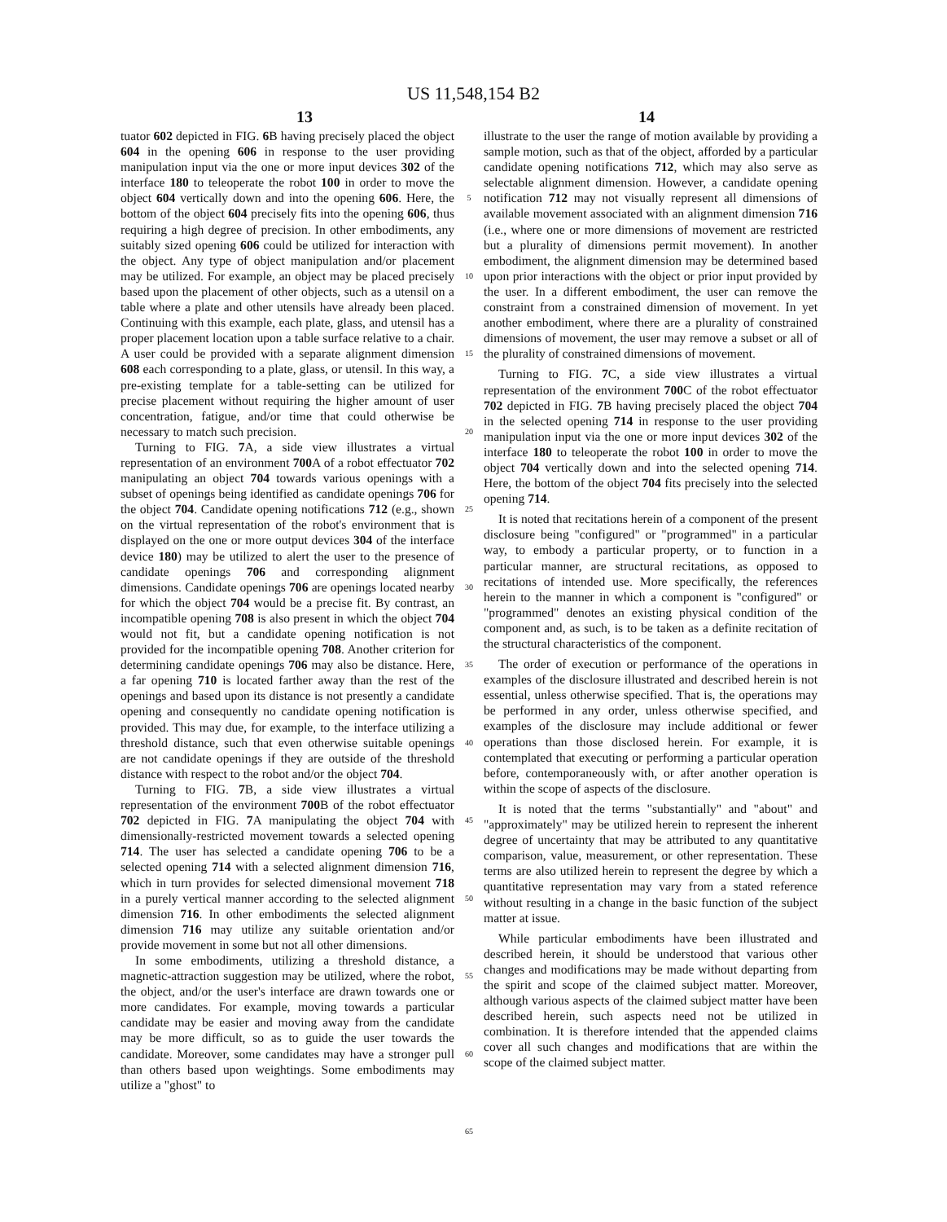US 11,548,154 B2
13 14
tuator 602 depicted in FIG. 6 B having precisely placed the object 604 in the opening 606 in response to the user providing manipulation input via the one or more input devices 302 of the interface 180 to teleoperate the robot 100 in order to move the object 604 vertically down and into the opening 606. Here, the bottom of the object 604 precisely fits into the opening 606, thus requiring a high degree of precision. In other embodiments, any suitably sized opening 606 could be utilized for interaction with the object. Any type of object manipulation and/or placement may be utilized. For example, an object may be placed precisely based upon the placement of other objects, such as a utensil on a table where a plate and other utensils have already been placed. Continuing with this example, each plate, glass, and utensil has a proper placement location upon a table surface relative to a chair. A user could be provided with a separate alignment dimension 608 each corresponding to a plate, glass, or utensil. In this way, a pre-existing template for a table-setting can be utilized for precise placement without requiring the higher amount of user concentration, fatigue, and/or time that could otherwise be necessary to match such precision.
Turning to FIG. 7 A, a side view illustrates a virtual representation of an environment 700 A of a robot effectuator 702 manipulating an object 704 towards various openings with a subset of openings being identified as candidate openings 706 for the object 704. Candidate opening notifications 712 (e.g., shown on the virtual representation of the robot's environment that is displayed on the one or more output devices 304 of the interface device 180) may be utilized to alert the user to the presence of candidate openings 706 and corresponding alignment dimensions. Candidate openings 706 are openings located nearby for which the object 704 would be a precise fit. By contrast, an incompatible opening 708 is also present in which the object 704 would not fit, but a candidate opening notification is not provided for the incompatible opening 708. Another criterion for determining candidate openings 706 may also be distance. Here, a far opening 710 is located farther away than the rest of the openings and based upon its distance is not presently a candidate opening and consequently no candidate opening notification is provided. This may due, for example, to the interface utilizing a threshold distance, such that even otherwise suitable openings are not candidate openings if they are outside of the threshold distance with respect to the robot and/or the object 704.
Turning to FIG. 7 B, a side view illustrates a virtual representation of the environment 700 B of the robot effectuator 702 depicted in FIG. 7 A manipulating the object 704 with dimensionally-restricted movement towards a selected opening 714. The user has selected a candidate opening 706 to be a selected opening 714 with a selected alignment dimension 716, which in turn provides for selected dimensional movement 718 in a purely vertical manner according to the selected alignment dimension 716. In other embodiments the selected alignment dimension 716 may utilize any suitable orientation and/or provide movement in some but not all other dimensions.
In some embodiments, utilizing a threshold distance, a magnetic-attraction suggestion may be utilized, where the robot, the object, and/or the user's interface are drawn towards one or more candidates. For example, moving towards a particular candidate may be easier and moving away from the candidate may be more difficult, so as to guide the user towards the candidate. Moreover, some candidates may have a stronger pull than others based upon weightings. Some embodiments may utilize a "ghost" to
5
10
15
20
25
30
35
40
45
50
55
60
65
illustrate to the user the range of motion available by providing a sample motion, such as that of the object, afforded by a particular candidate opening notifications 712, which may also serve as selectable alignment dimension. However, a candidate opening notification 712 may not visually represent all dimensions of available movement associated with an alignment dimension 716 (i.e., where one or more dimensions of movement are restricted but a plurality of dimensions permit movement). In another embodiment, the alignment dimension may be determined based upon prior interactions with the object or prior input provided by the user. In a different embodiment, the user can remove the constraint from a constrained dimension of movement. In yet another embodiment, where there are a plurality of constrained dimensions of movement, the user may remove a subset or all of the plurality of constrained dimensions of movement.
Turning to FIG. 7 C, a side view illustrates a virtual representation of the environment 700 C of the robot effectuator 702 depicted in FIG. 7 B having precisely placed the object 704 in the selected opening 714 in response to the user providing manipulation input via the one or more input devices 302 of the interface 180 to teleoperate the robot 100 in order to move the object 704 vertically down and into the selected opening 714. Here, the bottom of the object 704 fits precisely into the selected opening 714.
It is noted that recitations herein of a component of the present disclosure being "configured" or "programmed" in a particular way, to embody a particular property, or to function in a particular manner, are structural recitations, as opposed to recitations of intended use. More specifically, the references herein to the manner in which a component is "configured" or "programmed" denotes an existing physical condition of the component and, as such, is to be taken as a definite recitation of the structural characteristics of the component.
The order of execution or performance of the operations in examples of the disclosure illustrated and described herein is not essential, unless otherwise specified. That is, the operations may be performed in any order, unless otherwise specified, and examples of the disclosure may include additional or fewer operations than those disclosed herein. For example, it is contemplated that executing or performing a particular operation before, contemporaneously with, or after another operation is within the scope of aspects of the disclosure.
It is noted that the terms "substantially" and "about" and "approximately" may be utilized herein to represent the inherent degree of uncertainty that may be attributed to any quantitative comparison, value, measurement, or other representation. These terms are also utilized herein to represent the degree by which a quantitative representation may vary from a stated reference without resulting in a change in the basic function of the subject matter at issue.
While particular embodiments have been illustrated and described herein, it should be understood that various other changes and modifications may be made without departing from the spirit and scope of the claimed subject matter. Moreover, although various aspects of the claimed subject matter have been described herein, such aspects need not be utilized in combination. It is therefore intended that the appended claims cover all such changes and modifications that are within the scope of the claimed subject matter.